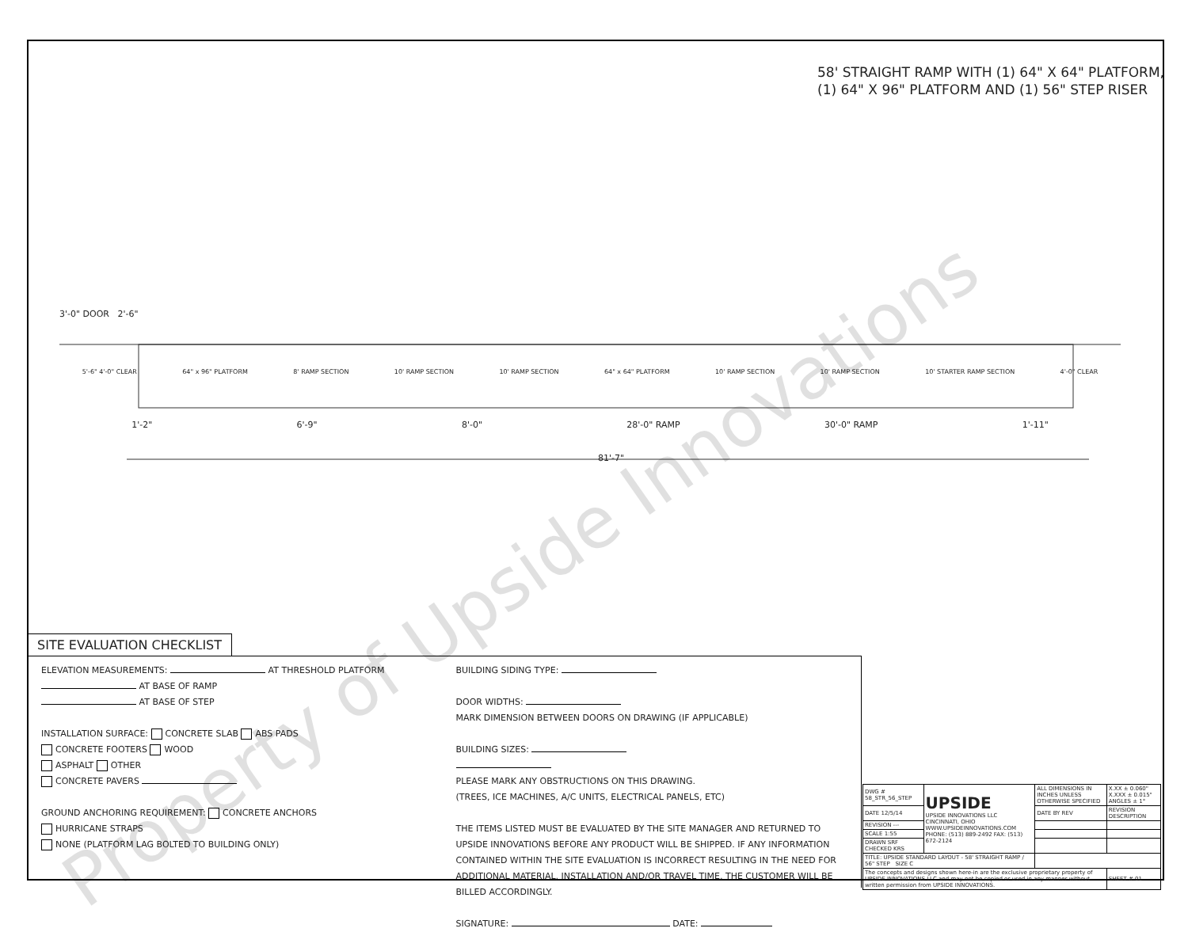58' STRAIGHT RAMP WITH (1) 64" X 64" PLATFORM,
(1) 64" X 96" PLATFORM AND (1) 56" STEP RISER
3'-0" DOOR 2'-6"
5'-6" 4'-0" CLEAR 64" x 96" PLATFORM 8' RAMP SECTION 10' RAMP SECTION 10' RAMP SECTION 64" x 64" PLATFORM 10' RAMP SECTION 10' RAMP SECTION 10' STARTER RAMP SECTION 4'-0" CLEAR
1'-2" 6'-9" 8'-0" 28'-0" RAMP 30'-0" RAMP 1'-11"
81'-7"
SITE EVALUATION CHECKLIST
ELEVATION MEASUREMENTS: AT THRESHOLD PLATFORM
AT BASE OF RAMP
AT BASE OF STEP
INSTALLATION SURFACE: CONCRETE SLAB ABS PADS
CONCRETE FOOTERS WOOD
ASPHALT OTHER
CONCRETE PAVERS
GROUND ANCHORING REQUIREMENT: CONCRETE ANCHORS
HURRICANE STRAPS
NONE (PLATFORM LAG BOLTED TO BUILDING ONLY)
BUILDING SIDING TYPE:
DOOR WIDTHS:
MARK DIMENSION BETWEEN DOORS ON DRAWING (IF APPLICABLE)
BUILDING SIZES:
PLEASE MARK ANY OBSTRUCTIONS ON THIS DRAWING.
(TREES, ICE MACHINES, A/C UNITS, ELECTRICAL PANELS, ETC)
THE ITEMS LISTED MUST BE EVALUATED BY THE SITE MANAGER AND RETURNED TO UPSIDE INNOVATIONS BEFORE ANY PRODUCT WILL BE SHIPPED. IF ANY INFORMATION CONTAINED WITHIN THE SITE EVALUATION IS INCORRECT RESULTING IN THE NEED FOR ADDITIONAL MATERIAL, INSTALLATION AND/OR TRAVEL TIME, THE CUSTOMER WILL BE BILLED ACCORDINGLY.
SIGNATURE: DATE:
| DWG # 58_STR_56_STEP | UPSIDE UPSIDE INNOVATIONS LLC CINCINNATI, OHIO WWW.UPSIDEINNOVATIONS.COM PHONE: (513) 889-2492 FAX: (513) 672-2124 | ALL DIMENSIONS IN INCHES UNLESS OTHERWISE SPECIFIED | X.XX ± 0.060" X.XXX ± 0.015" ANGLES ± 1° |
| DATE 12/5/14 | | DATE BY REV | REVISION DESCRIPTION |
| REVISION --- | | | |
| SCALE 1:55 | | | |
| DRAWN SRF CHECKED KRS | | | |
| TITLE: UPSIDE STANDARD LAYOUT - 58' STRAIGHT RAMP / 56" STEP SIZE C | | | |
| The concepts and designs shown here-in are the exclusive proprietary property of UPSIDE INNOVATIONS LLC and may not be copied or used in any manner without written permission from UPSIDE INNOVATIONS. | | | SHEET # 01 |
Property of Upside Innovations